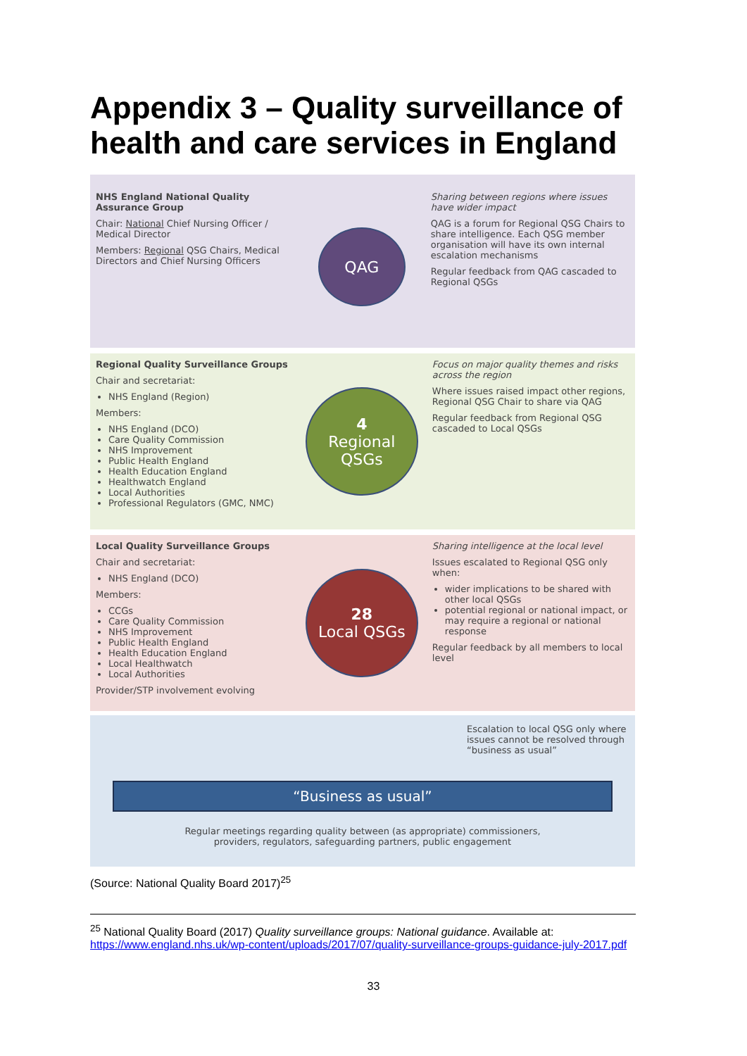Appendix 3 – Quality surveillance of health and care services in England
NHS England National Quality Assurance Group
Chair: National Chief Nursing Officer / Medical Director
Members: Regional QSG Chairs, Medical Directors and Chief Nursing Officers
QAG
Sharing between regions where issues have wider impact
QAG is a forum for Regional QSG Chairs to share intelligence. Each QSG member organisation will have its own internal escalation mechanisms
Regular feedback from QAG cascaded to Regional QSGs
Regional Quality Surveillance Groups
Chair and secretariat:
NHS England (Region)
Members:
NHS England (DCO)
Care Quality Commission
NHS Improvement
Public Health England
Health Education England
Healthwatch England
Local Authorities
Professional Regulators (GMC, NMC)
4
Regional QSGs
Focus on major quality themes and risks across the region
Where issues raised impact other regions, Regional QSG Chair to share via QAG
Regular feedback from Regional QSG cascaded to Local QSGs
Local Quality Surveillance Groups
Chair and secretariat:
NHS England (DCO)
Members:
CCGs
Care Quality Commission
NHS Improvement
Public Health England
Health Education England
Local Healthwatch
Local Authorities
Provider/STP involvement evolving
28
Local QSGs
Sharing intelligence at the local level
Issues escalated to Regional QSG only when:
wider implications to be shared with other local QSGs
potential regional or national impact, or may require a regional or national response
Regular feedback by all members to local level
Escalation to local QSG only where issues cannot be resolved through “business as usual”
“Business as usual”
Regular meetings regarding quality between (as appropriate) commissioners,
providers, regulators, safeguarding partners, public engagement
(Source: National Quality Board 2017)<sup>25</sup>
<sup>25</sup> National Quality Board (2017) Quality surveillance groups: National guidance. Available at: https://www.england.nhs.uk/wp-content/uploads/2017/07/quality-surveillance-groups-guidance-july-2017.pdf
33